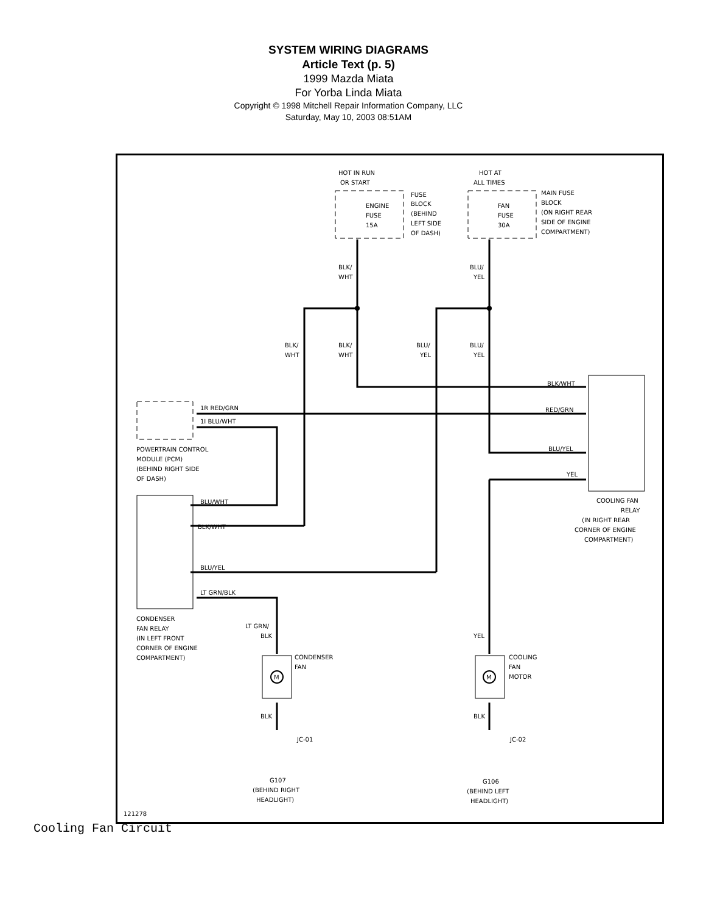SYSTEM WIRING DIAGRAMS
Article Text (p. 5)
1999 Mazda Miata
For Yorba Linda Miata
Copyright © 1998 Mitchell Repair Information Company, LLC
Saturday, May 10, 2003 08:51AM
HOT IN RUN
OR START
HOT AT
ALL TIMES
FUSE
BLOCK
(BEHIND
LEFT SIDE
OF DASH)
ENGINE
FUSE
15A
FAN
FUSE
30A
MAIN FUSE
BLOCK
(ON RIGHT REAR
SIDE OF ENGINE
COMPARTMENT)
BLK/
WHT
BLU/
YEL
BLK/
WHT
BLK/
WHT
BLU/
YEL
BLU/
YEL
BLK/WHT
RED/GRN
BLU/YEL
YEL
1R RED/GRN
1I BLU/WHT
POWERTRAIN CONTROL
MODULE (PCM)
(BEHIND RIGHT SIDE
OF DASH)
COOLING FAN
RELAY
(IN RIGHT REAR
CORNER OF ENGINE
COMPARTMENT)
BLU/WHT
BLK/WHT
BLU/YEL
LT GRN/BLK
CONDENSER
FAN RELAY
(IN LEFT FRONT
CORNER OF ENGINE
COMPARTMENT)
LT GRN/
BLK
YEL
CONDENSER
FAN
COOLING
FAN
MOTOR
M
M
BLK
BLK
JC-01
JC-02
G107
(BEHIND RIGHT
HEADLIGHT)
G106
(BEHIND LEFT
HEADLIGHT)
121278
Cooling Fan Circuit